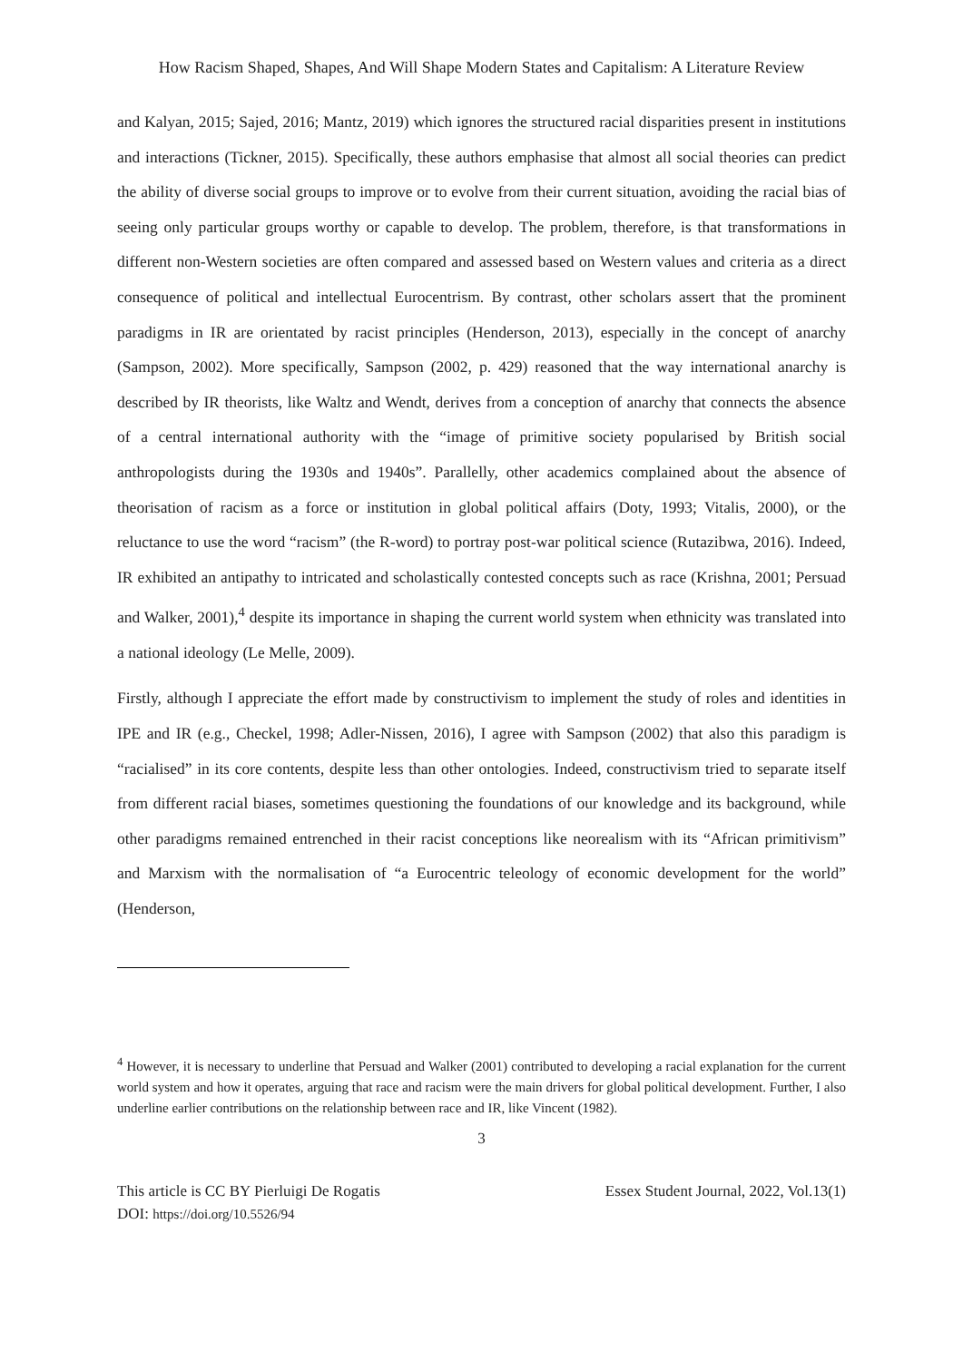How Racism Shaped, Shapes, And Will Shape Modern States and Capitalism: A Literature Review
and Kalyan, 2015; Sajed, 2016; Mantz, 2019) which ignores the structured racial disparities present in institutions and interactions (Tickner, 2015). Specifically, these authors emphasise that almost all social theories can predict the ability of diverse social groups to improve or to evolve from their current situation, avoiding the racial bias of seeing only particular groups worthy or capable to develop. The problem, therefore, is that transformations in different non-Western societies are often compared and assessed based on Western values and criteria as a direct consequence of political and intellectual Eurocentrism. By contrast, other scholars assert that the prominent paradigms in IR are orientated by racist principles (Henderson, 2013), especially in the concept of anarchy (Sampson, 2002). More specifically, Sampson (2002, p. 429) reasoned that the way international anarchy is described by IR theorists, like Waltz and Wendt, derives from a conception of anarchy that connects the absence of a central international authority with the “image of primitive society popularised by British social anthropologists during the 1930s and 1940s”. Parallelly, other academics complained about the absence of theorisation of racism as a force or institution in global political affairs (Doty, 1993; Vitalis, 2000), or the reluctance to use the word “racism” (the R-word) to portray post-war political science (Rutazibwa, 2016). Indeed, IR exhibited an antipathy to intricated and scholastically contested concepts such as race (Krishna, 2001; Persuad and Walker, 2001),<sup>4</sup> despite its importance in shaping the current world system when ethnicity was translated into a national ideology (Le Melle, 2009).
Firstly, although I appreciate the effort made by constructivism to implement the study of roles and identities in IPE and IR (e.g., Checkel, 1998; Adler-Nissen, 2016), I agree with Sampson (2002) that also this paradigm is “racialised” in its core contents, despite less than other ontologies. Indeed, constructivism tried to separate itself from different racial biases, sometimes questioning the foundations of our knowledge and its background, while other paradigms remained entrenched in their racist conceptions like neorealism with its “African primitivism” and Marxism with the normalisation of “a Eurocentric teleology of economic development for the world” (Henderson,
<sup>4</sup> However, it is necessary to underline that Persuad and Walker (2001) contributed to developing a racial explanation for the current world system and how it operates, arguing that race and racism were the main drivers for global political development. Further, I also underline earlier contributions on the relationship between race and IR, like Vincent (1982).
3
This article is CC BY Pierluigi De Rogatis
DOI: https://doi.org/10.5526/94
Essex Student Journal, 2022, Vol.13(1)